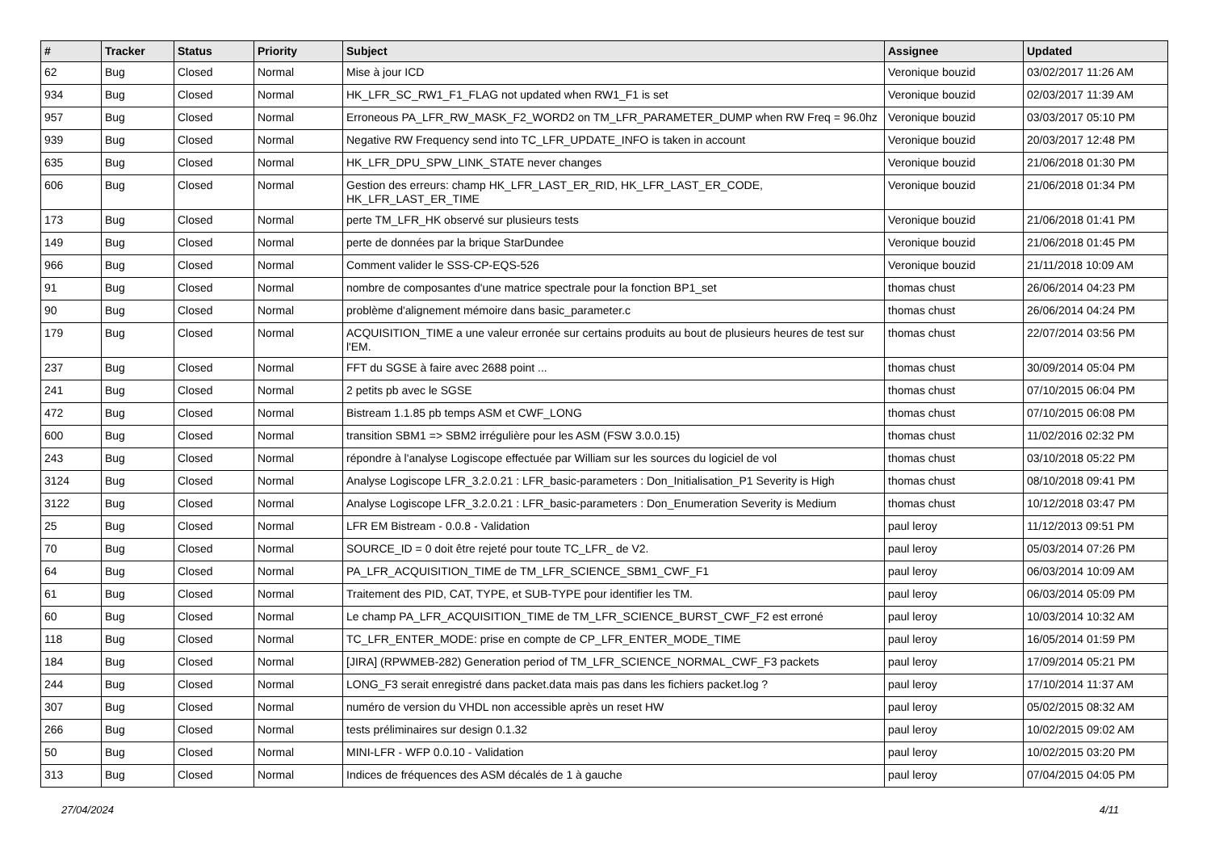| # | Tracker | Status | Priority | Subject | Assignee | Updated |
| --- | --- | --- | --- | --- | --- | --- |
| 62 | Bug | Closed | Normal | Mise à jour ICD | Veronique bouzid | 03/02/2017 11:26 AM |
| 934 | Bug | Closed | Normal | HK_LFR_SC_RW1_F1_FLAG not updated when RW1_F1 is set | Veronique bouzid | 02/03/2017 11:39 AM |
| 957 | Bug | Closed | Normal | Erroneous PA_LFR_RW_MASK_F2_WORD2 on TM_LFR_PARAMETER_DUMP when RW Freq = 96.0hz | Veronique bouzid | 03/03/2017 05:10 PM |
| 939 | Bug | Closed | Normal | Negative RW Frequency send into TC_LFR_UPDATE_INFO is taken in account | Veronique bouzid | 20/03/2017 12:48 PM |
| 635 | Bug | Closed | Normal | HK_LFR_DPU_SPW_LINK_STATE never changes | Veronique bouzid | 21/06/2018 01:30 PM |
| 606 | Bug | Closed | Normal | Gestion des erreurs: champ HK_LFR_LAST_ER_RID, HK_LFR_LAST_ER_CODE, HK_LFR_LAST_ER_TIME | Veronique bouzid | 21/06/2018 01:34 PM |
| 173 | Bug | Closed | Normal | perte TM_LFR_HK observé sur plusieurs tests | Veronique bouzid | 21/06/2018 01:41 PM |
| 149 | Bug | Closed | Normal | perte de données par la brique StarDundee | Veronique bouzid | 21/06/2018 01:45 PM |
| 966 | Bug | Closed | Normal | Comment valider le SSS-CP-EQS-526 | Veronique bouzid | 21/11/2018 10:09 AM |
| 91 | Bug | Closed | Normal | nombre de composantes d'une matrice spectrale pour la fonction BP1_set | thomas chust | 26/06/2014 04:23 PM |
| 90 | Bug | Closed | Normal | problème d'alignement mémoire dans basic_parameter.c | thomas chust | 26/06/2014 04:24 PM |
| 179 | Bug | Closed | Normal | ACQUISITION_TIME a une valeur erronée sur certains produits au bout de plusieurs heures de test sur l'EM. | thomas chust | 22/07/2014 03:56 PM |
| 237 | Bug | Closed | Normal | FFT du SGSE à faire avec 2688 point ... | thomas chust | 30/09/2014 05:04 PM |
| 241 | Bug | Closed | Normal | 2 petits pb avec le SGSE | thomas chust | 07/10/2015 06:04 PM |
| 472 | Bug | Closed | Normal | Bistream 1.1.85 pb temps ASM et CWF_LONG | thomas chust | 07/10/2015 06:08 PM |
| 600 | Bug | Closed | Normal | transition SBM1 => SBM2 irrégulière pour les ASM (FSW 3.0.0.15) | thomas chust | 11/02/2016 02:32 PM |
| 243 | Bug | Closed | Normal | répondre à l'analyse Logiscope effectuée par William sur les sources du logiciel de vol | thomas chust | 03/10/2018 05:22 PM |
| 3124 | Bug | Closed | Normal | Analyse Logiscope LFR_3.2.0.21 : LFR_basic-parameters : Don_Initialisation_P1 Severity is High | thomas chust | 08/10/2018 09:41 PM |
| 3122 | Bug | Closed | Normal | Analyse Logiscope LFR_3.2.0.21 : LFR_basic-parameters : Don_Enumeration Severity is Medium | thomas chust | 10/12/2018 03:47 PM |
| 25 | Bug | Closed | Normal | LFR EM Bistream - 0.0.8 - Validation | paul leroy | 11/12/2013 09:51 PM |
| 70 | Bug | Closed | Normal | SOURCE_ID = 0 doit être rejeté pour toute TC_LFR_ de V2. | paul leroy | 05/03/2014 07:26 PM |
| 64 | Bug | Closed | Normal | PA_LFR_ACQUISITION_TIME de TM_LFR_SCIENCE_SBM1_CWF_F1 | paul leroy | 06/03/2014 10:09 AM |
| 61 | Bug | Closed | Normal | Traitement des PID, CAT, TYPE, et SUB-TYPE pour identifier les TM. | paul leroy | 06/03/2014 05:09 PM |
| 60 | Bug | Closed | Normal | Le champ PA_LFR_ACQUISITION_TIME de TM_LFR_SCIENCE_BURST_CWF_F2 est erroné | paul leroy | 10/03/2014 10:32 AM |
| 118 | Bug | Closed | Normal | TC_LFR_ENTER_MODE: prise en compte de CP_LFR_ENTER_MODE_TIME | paul leroy | 16/05/2014 01:59 PM |
| 184 | Bug | Closed | Normal | [JIRA] (RPWMEB-282) Generation period of TM_LFR_SCIENCE_NORMAL_CWF_F3 packets | paul leroy | 17/09/2014 05:21 PM |
| 244 | Bug | Closed | Normal | LONG_F3 serait enregistré dans packet.data mais pas dans les fichiers packet.log ? | paul leroy | 17/10/2014 11:37 AM |
| 307 | Bug | Closed | Normal | numéro de version du VHDL non accessible après un reset HW | paul leroy | 05/02/2015 08:32 AM |
| 266 | Bug | Closed | Normal | tests préliminaires sur design 0.1.32 | paul leroy | 10/02/2015 09:02 AM |
| 50 | Bug | Closed | Normal | MINI-LFR - WFP 0.0.10 - Validation | paul leroy | 10/02/2015 03:20 PM |
| 313 | Bug | Closed | Normal | Indices de fréquences des ASM décalés de 1 à gauche | paul leroy | 07/04/2015 04:05 PM |
27/04/2024 4/11